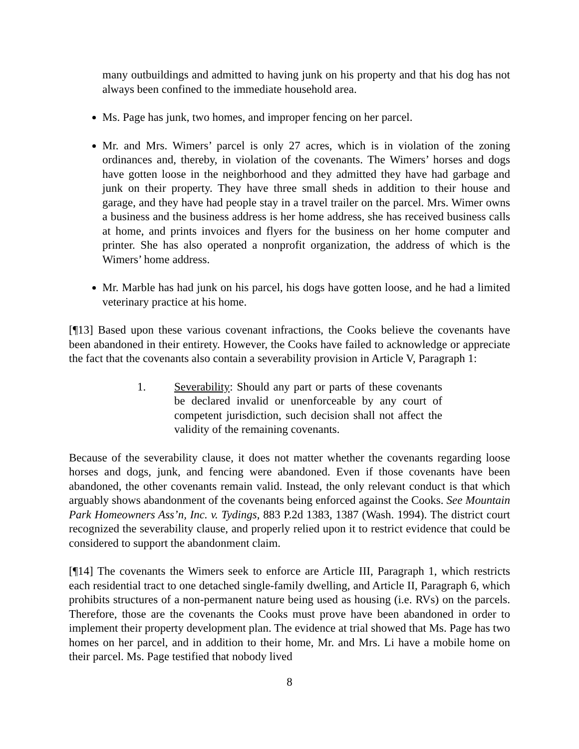many outbuildings and admitted to having junk on his property and that his dog has not always been confined to the immediate household area.
Ms. Page has junk, two homes, and improper fencing on her parcel.
Mr. and Mrs. Wimers’ parcel is only 27 acres, which is in violation of the zoning ordinances and, thereby, in violation of the covenants. The Wimers’ horses and dogs have gotten loose in the neighborhood and they admitted they have had garbage and junk on their property. They have three small sheds in addition to their house and garage, and they have had people stay in a travel trailer on the parcel. Mrs. Wimer owns a business and the business address is her home address, she has received business calls at home, and prints invoices and flyers for the business on her home computer and printer. She has also operated a nonprofit organization, the address of which is the Wimers’ home address.
Mr. Marble has had junk on his parcel, his dogs have gotten loose, and he had a limited veterinary practice at his home.
[¶13] Based upon these various covenant infractions, the Cooks believe the covenants have been abandoned in their entirety. However, the Cooks have failed to acknowledge or appreciate the fact that the covenants also contain a severability provision in Article V, Paragraph 1:
1. Severability: Should any part or parts of these covenants be declared invalid or unenforceable by any court of competent jurisdiction, such decision shall not affect the validity of the remaining covenants.
Because of the severability clause, it does not matter whether the covenants regarding loose horses and dogs, junk, and fencing were abandoned. Even if those covenants have been abandoned, the other covenants remain valid. Instead, the only relevant conduct is that which arguably shows abandonment of the covenants being enforced against the Cooks. See Mountain Park Homeowners Ass’n, Inc. v. Tydings, 883 P.2d 1383, 1387 (Wash. 1994). The district court recognized the severability clause, and properly relied upon it to restrict evidence that could be considered to support the abandonment claim.
[¶14] The covenants the Wimers seek to enforce are Article III, Paragraph 1, which restricts each residential tract to one detached single-family dwelling, and Article II, Paragraph 6, which prohibits structures of a non-permanent nature being used as housing (i.e. RVs) on the parcels. Therefore, those are the covenants the Cooks must prove have been abandoned in order to implement their property development plan. The evidence at trial showed that Ms. Page has two homes on her parcel, and in addition to their home, Mr. and Mrs. Li have a mobile home on their parcel. Ms. Page testified that nobody lived
8